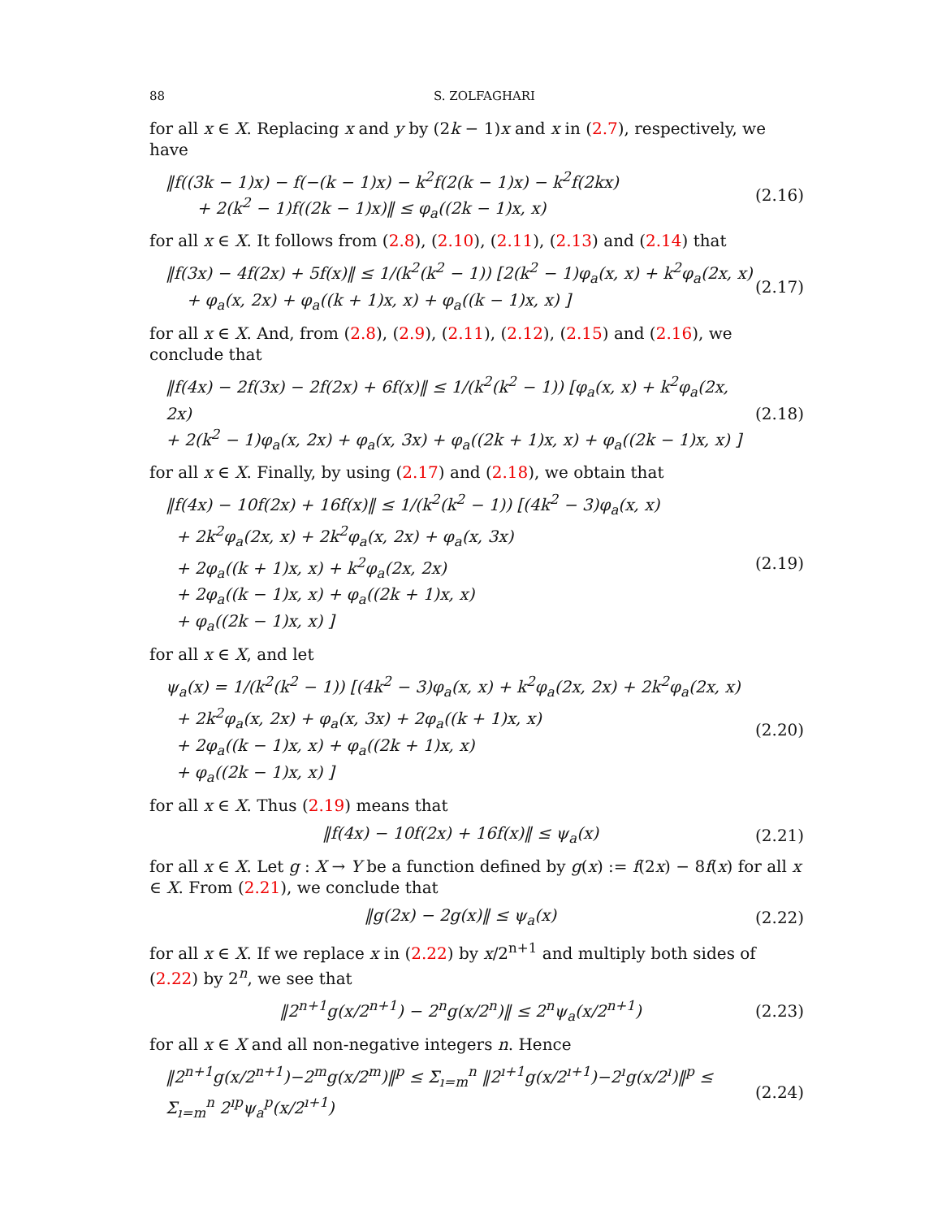88 S. ZOLFAGHARI
for all x ∈ X. Replacing x and y by (2k − 1)x and x in (2.7), respectively, we have
‖f((3k − 1)x) − f(−(k − 1)x) − k<sup>2</sup>f(2(k − 1)x) − k<sup>2</sup>f(2kx)
+ 2(k<sup>2</sup> − 1)f((2k − 1)x)‖ ≤ φ<sub>a</sub>((2k − 1)x, x)
(2.16)
for all x ∈ X. It follows from (2.8), (2.10), (2.11), (2.13) and (2.14) that
‖f(3x) − 4f(2x) + 5f(x)‖ ≤ 1/(k<sup>2</sup>(k<sup>2</sup> − 1)) [2(k<sup>2</sup> − 1)φ<sub>a</sub>(x, x) + k<sup>2</sup>φ<sub>a</sub>(2x, x)
+ φ<sub>a</sub>(x, 2x) + φ<sub>a</sub>((k + 1)x, x) + φ<sub>a</sub>((k − 1)x, x) ]
(2.17)
for all x ∈ X. And, from (2.8), (2.9), (2.11), (2.12), (2.15) and (2.16), we conclude that
‖f(4x) − 2f(3x) − 2f(2x) + 6f(x)‖ ≤ 1/(k<sup>2</sup>(k<sup>2</sup> − 1)) [φ<sub>a</sub>(x, x) + k<sup>2</sup>φ<sub>a</sub>(2x, 2x)
+ 2(k<sup>2</sup> − 1)φ<sub>a</sub>(x, 2x) + φ<sub>a</sub>(x, 3x) + φ<sub>a</sub>((2k + 1)x, x) + φ<sub>a</sub>((2k − 1)x, x) ]
(2.18)
for all x ∈ X. Finally, by using (2.17) and (2.18), we obtain that
‖f(4x) − 10f(2x) + 16f(x)‖ ≤ 1/(k<sup>2</sup>(k<sup>2</sup> − 1)) [(4k<sup>2</sup> − 3)φ<sub>a</sub>(x, x)
+ 2k<sup>2</sup>φ<sub>a</sub>(2x, x) + 2k<sup>2</sup>φ<sub>a</sub>(x, 2x) + φ<sub>a</sub>(x, 3x)
+ 2φ<sub>a</sub>((k + 1)x, x) + k<sup>2</sup>φ<sub>a</sub>(2x, 2x)
+ 2φ<sub>a</sub>((k − 1)x, x) + φ<sub>a</sub>((2k + 1)x, x)
+ φ<sub>a</sub>((2k − 1)x, x) ]
(2.19)
for all x ∈ X, and let
ψ<sub>a</sub>(x) = 1/(k<sup>2</sup>(k<sup>2</sup> − 1)) [(4k<sup>2</sup> − 3)φ<sub>a</sub>(x, x) + k<sup>2</sup>φ<sub>a</sub>(2x, 2x) + 2k<sup>2</sup>φ<sub>a</sub>(2x, x)
+ 2k<sup>2</sup>φ<sub>a</sub>(x, 2x) + φ<sub>a</sub>(x, 3x) + 2φ<sub>a</sub>((k + 1)x, x)
+ 2φ<sub>a</sub>((k − 1)x, x) + φ<sub>a</sub>((2k + 1)x, x)
+ φ<sub>a</sub>((2k − 1)x, x) ]
(2.20)
for all x ∈ X. Thus (2.19) means that
‖f(4x) − 10f(2x) + 16f(x)‖ ≤ ψ<sub>a</sub>(x)
(2.21)
for all x ∈ X. Let g : X → Y be a function defined by g(x) := f(2x) − 8f(x) for all x ∈ X. From (2.21), we conclude that
‖g(2x) − 2g(x)‖ ≤ ψ<sub>a</sub>(x)
(2.22)
for all x ∈ X. If we replace x in (2.22) by x/2<sup>n+1</sup> and multiply both sides of (2.22) by 2<sup>n</sup>, we see that
‖2<sup>n+1</sup>g(x/2<sup>n+1</sup>) − 2<sup>n</sup>g(x/2<sup>n</sup>)‖ ≤ 2<sup>n</sup>ψ<sub>a</sub>(x/2<sup>n+1</sup>)
(2.23)
for all x ∈ X and all non-negative integers n. Hence
‖2<sup>n+1</sup>g(x/2<sup>n+1</sup>)−2<sup>m</sup>g(x/2<sup>m</sup>)‖<sup>p</sup> ≤ Σ<sub>ı=m</sub><sup>n</sup> ‖2<sup>ı+1</sup>g(x/2<sup>ı+1</sup>)−2<sup>ı</sup>g(x/2<sup>ı</sup>)‖<sup>p</sup> ≤ Σ<sub>ı=m</sub><sup>n</sup> 2<sup>ıp</sup>ψ<sub>a</sub><sup>p</sup>(x/2<sup>ı+1</sup>)
(2.24)